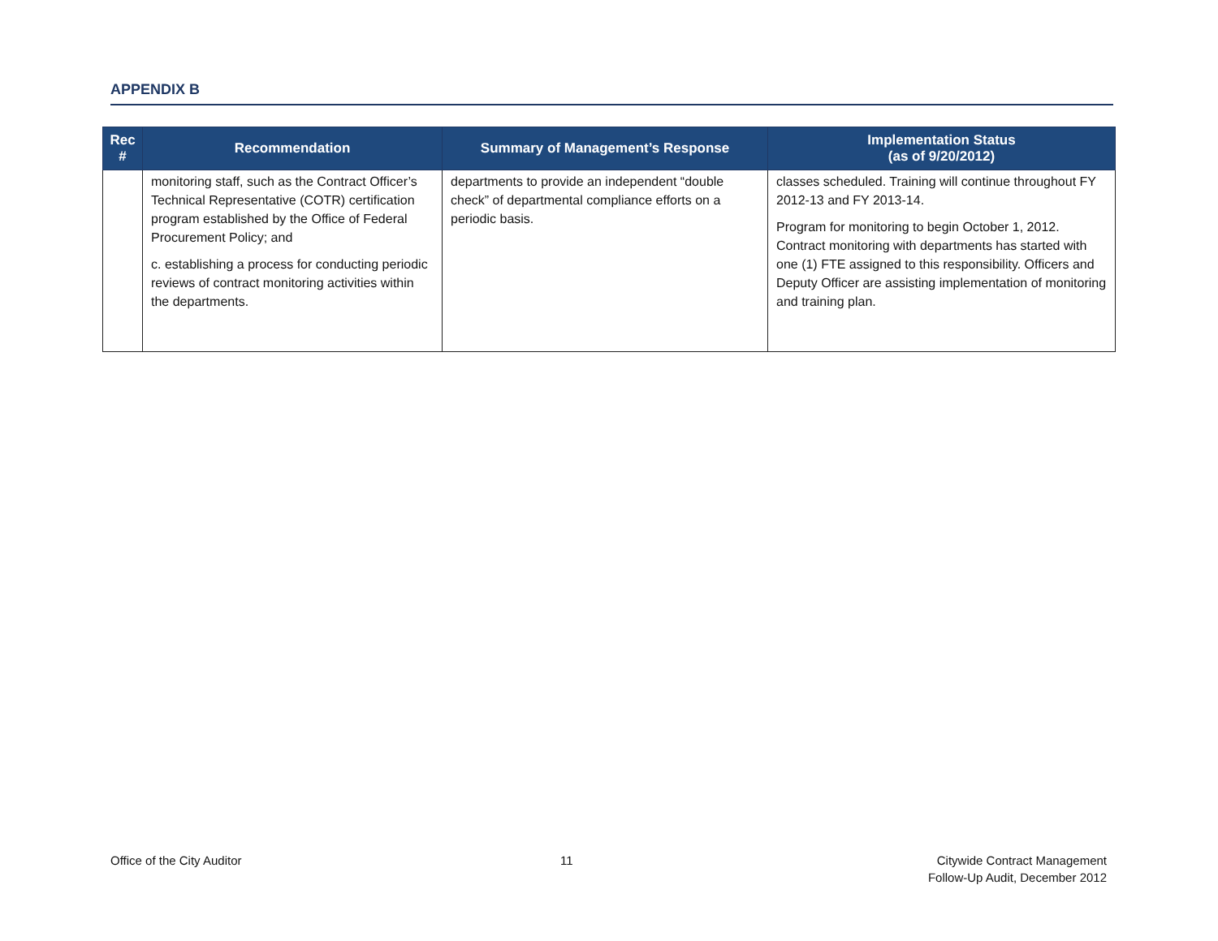APPENDIX B
| Rec # | Recommendation | Summary of Management’s Response | Implementation Status (as of 9/20/2012) |
| --- | --- | --- | --- |
| | monitoring staff, such as the Contract Officer’s Technical Representative (COTR) certification program established by the Office of Federal Procurement Policy; and c. establishing a process for conducting periodic reviews of contract monitoring activities within the departments. | departments to provide an independent “double check” of departmental compliance efforts on a periodic basis. | classes scheduled. Training will continue throughout FY 2012-13 and FY 2013-14. Program for monitoring to begin October 1, 2012. Contract monitoring with departments has started with one (1) FTE assigned to this responsibility. Officers and Deputy Officer are assisting implementation of monitoring and training plan. |
Office of the City Auditor 11
Citywide Contract Management
Follow-Up Audit, December 2012